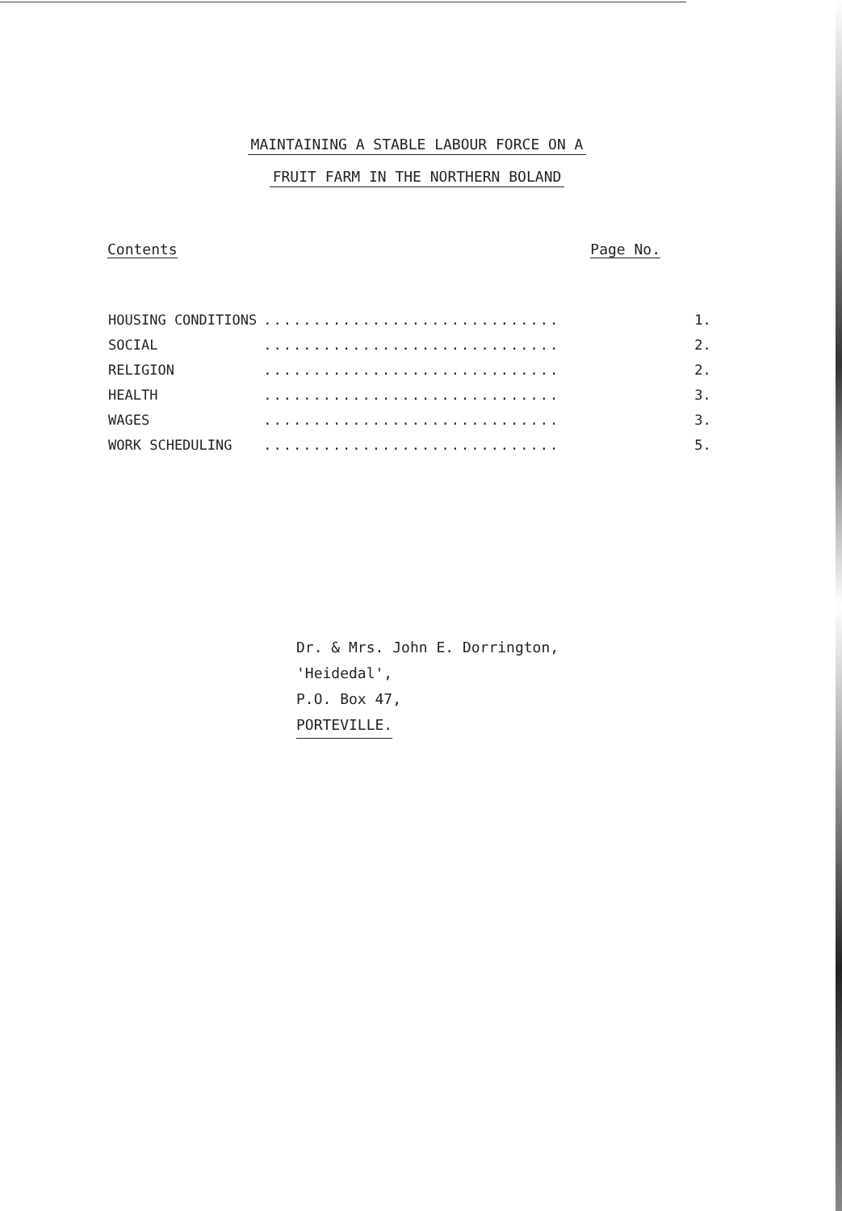MAINTAINING A STABLE LABOUR FORCE ON A
FRUIT FARM IN THE NORTHERN BOLAND
Contents Page No.
| HOUSING CONDITIONS | .............................. | 1. |
| SOCIAL | .............................. | 2. |
| RELIGION | .............................. | 2. |
| HEALTH | .............................. | 3. |
| WAGES | .............................. | 3. |
| WORK SCHEDULING | .............................. | 5. |
Dr. & Mrs. John E. Dorrington,
'Heidedal',
P.O. Box 47,
PORTEVILLE.